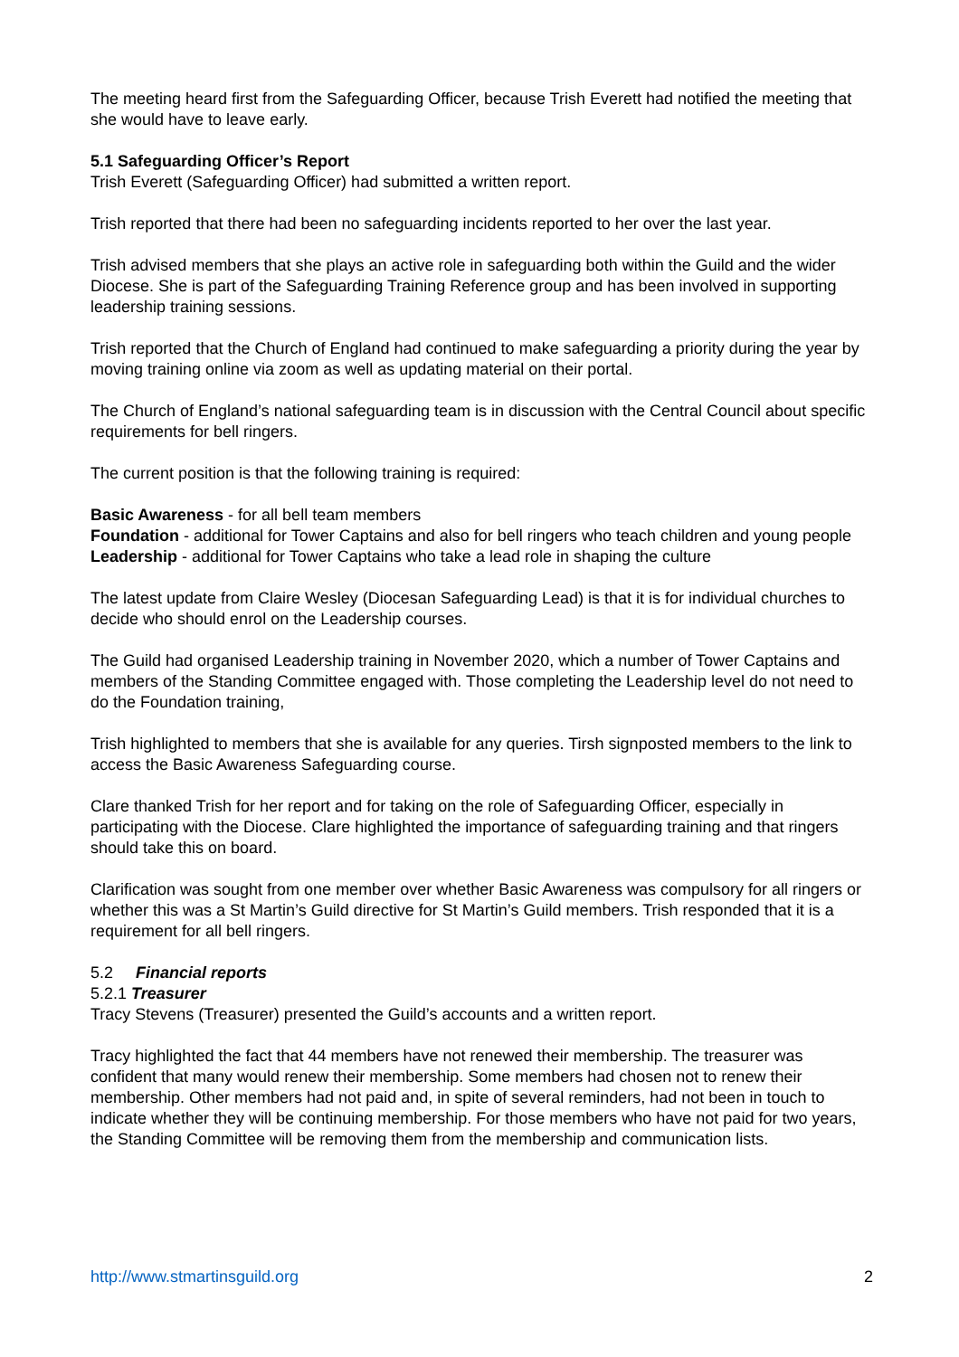The meeting heard first from the Safeguarding Officer, because Trish Everett had notified the meeting that she would have to leave early.
5.1 Safeguarding Officer’s Report
Trish Everett (Safeguarding Officer) had submitted a written report.
Trish reported that there had been no safeguarding incidents reported to her over the last year.
Trish advised members that she plays an active role in safeguarding both within the Guild and the wider Diocese. She is part of the Safeguarding Training Reference group and has been involved in supporting leadership training sessions.
Trish reported that the Church of England had continued to make safeguarding a priority during the year by moving training online via zoom as well as updating material on their portal.
The Church of England’s national safeguarding team is in discussion with the Central Council about specific requirements for bell ringers.
The current position is that the following training is required:
Basic Awareness - for all bell team members
Foundation - additional for Tower Captains and also for bell ringers who teach children and young people
Leadership - additional for Tower Captains who take a lead role in shaping the culture
The latest update from Claire Wesley (Diocesan Safeguarding Lead) is that it is for individual churches to decide who should enrol on the Leadership courses.
The Guild had organised Leadership training in November 2020, which a number of Tower Captains and members of the Standing Committee engaged with. Those completing the Leadership level do not need to do the Foundation training,
Trish highlighted to members that she is available for any queries. Tirsh signposted members to the link to access the Basic Awareness Safeguarding course.
Clare thanked Trish for her report and for taking on the role of Safeguarding Officer, especially in participating with the Diocese. Clare highlighted the importance of safeguarding training and that ringers should take this on board.
Clarification was sought from one member over whether Basic Awareness was compulsory for all ringers or whether this was a St Martin’s Guild directive for St Martin’s Guild members. Trish responded that it is a requirement for all bell ringers.
5.2 Financial reports
5.2.1 Treasurer
Tracy Stevens (Treasurer) presented the Guild’s accounts and a written report.
Tracy highlighted the fact that 44 members have not renewed their membership. The treasurer was confident that many would renew their membership. Some members had chosen not to renew their membership. Other members had not paid and, in spite of several reminders, had not been in touch to indicate whether they will be continuing membership. For those members who have not paid for two years, the Standing Committee will be removing them from the membership and communication lists.
http://www.stmartinsguild.org 2